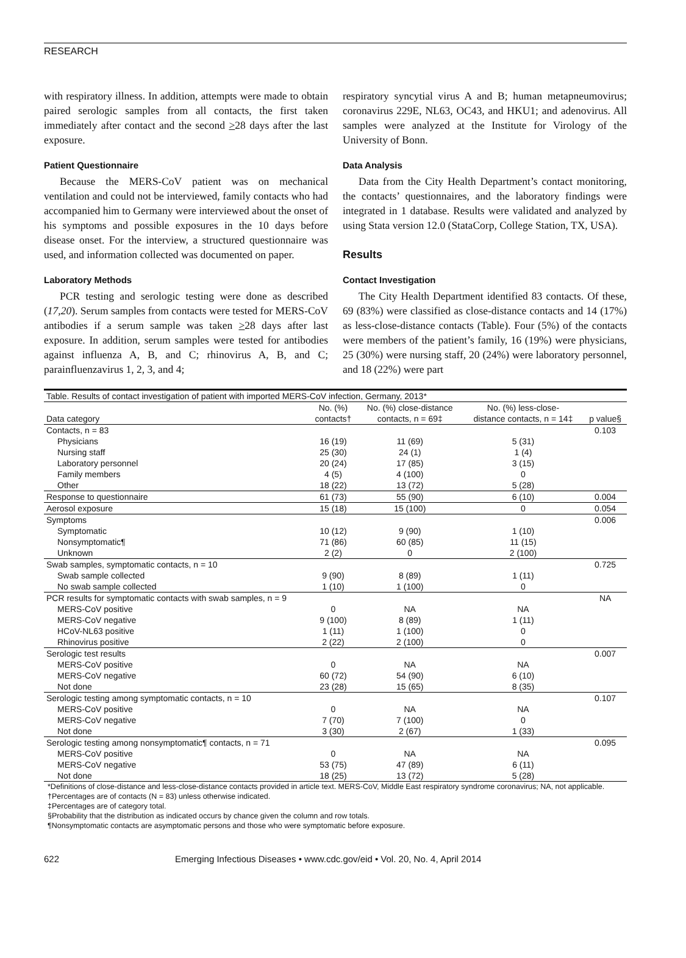RESEARCH
with respiratory illness. In addition, attempts were made to obtain paired serologic samples from all contacts, the first taken immediately after contact and the second >28 days after the last exposure.
Patient Questionnaire
Because the MERS-CoV patient was on mechanical ventilation and could not be interviewed, family contacts who had accompanied him to Germany were interviewed about the onset of his symptoms and possible exposures in the 10 days before disease onset. For the interview, a structured questionnaire was used, and information collected was documented on paper.
Laboratory Methods
PCR testing and serologic testing were done as described (17,20). Serum samples from contacts were tested for MERS-CoV antibodies if a serum sample was taken >28 days after last exposure. In addition, serum samples were tested for antibodies against influenza A, B, and C; rhinovirus A, B, and C; parainfluenzavirus 1, 2, 3, and 4;
respiratory syncytial virus A and B; human metapneumovirus; coronavirus 229E, NL63, OC43, and HKU1; and adenovirus. All samples were analyzed at the Institute for Virology of the University of Bonn.
Data Analysis
Data from the City Health Department’s contact monitoring, the contacts’ questionnaires, and the laboratory findings were integrated in 1 database. Results were validated and analyzed by using Stata version 12.0 (StataCorp, College Station, TX, USA).
Results
Contact Investigation
The City Health Department identified 83 contacts. Of these, 69 (83%) were classified as close-distance contacts and 14 (17%) as less-close-distance contacts (Table). Four (5%) of the contacts were members of the patient’s family, 16 (19%) were physicians, 25 (30%) were nursing staff, 20 (24%) were laboratory personnel, and 18 (22%) were part
| Table. Results of contact investigation of patient with imported MERS-CoV infection, Germany, 2013* | | | | |
| Data category | No. (%) contacts† | No. (%) close-distance contacts, n = 69‡ | No. (%) less-close- distance contacts, n = 14‡ | p value§ |
| Contacts, n = 83 | | | | 0.103 |
| Physicians | 16 (19) | 11 (69) | 5 (31) | |
| Nursing staff | 25 (30) | 24 (1) | 1 (4) | |
| Laboratory personnel | 20 (24) | 17 (85) | 3 (15) | |
| Family members | 4 (5) | 4 (100) | 0 | |
| Other | 18 (22) | 13 (72) | 5 (28) | |
| Response to questionnaire | 61 (73) | 55 (90) | 6 (10) | 0.004 |
| Aerosol exposure | 15 (18) | 15 (100) | 0 | 0.054 |
| Symptoms | | | | 0.006 |
| Symptomatic | 10 (12) | 9 (90) | 1 (10) | |
| Nonsymptomatic¶ | 71 (86) | 60 (85) | 11 (15) | |
| Unknown | 2 (2) | 0 | 2 (100) | |
| Swab samples, symptomatic contacts, n = 10 | | | | 0.725 |
| Swab sample collected | 9 (90) | 8 (89) | 1 (11) | |
| No swab sample collected | 1 (10) | 1 (100) | 0 | |
| PCR results for symptomatic contacts with swab samples, n = 9 | | | | NA |
| MERS-CoV positive | 0 | NA | NA | |
| MERS-CoV negative | 9 (100) | 8 (89) | 1 (11) | |
| HCoV-NL63 positive | 1 (11) | 1 (100) | 0 | |
| Rhinovirus positive | 2 (22) | 2 (100) | 0 | |
| Serologic test results | | | | 0.007 |
| MERS-CoV positive | 0 | NA | NA | |
| MERS-CoV negative | 60 (72) | 54 (90) | 6 (10) | |
| Not done | 23 (28) | 15 (65) | 8 (35) | |
| Serologic testing among symptomatic contacts, n = 10 | | | | 0.107 |
| MERS-CoV positive | 0 | NA | NA | |
| MERS-CoV negative | 7 (70) | 7 (100) | 0 | |
| Not done | 3 (30) | 2 (67) | 1 (33) | |
| Serologic testing among nonsymptomatic¶ contacts, n = 71 | | | | 0.095 |
| MERS-CoV positive | 0 | NA | NA | |
| MERS-CoV negative | 53 (75) | 47 (89) | 6 (11) | |
| Not done | 18 (25) | 13 (72) | 5 (28) | |
*Definitions of close-distance and less-close-distance contacts provided in article text. MERS-CoV, Middle East respiratory syndrome coronavirus; NA, not applicable.
†Percentages are of contacts (N = 83) unless otherwise indicated.
‡Percentages are of category total.
§Probability that the distribution as indicated occurs by chance given the column and row totals.
¶Nonsymptomatic contacts are asymptomatic persons and those who were symptomatic before exposure.
622 Emerging Infectious Diseases • www.cdc.gov/eid • Vol. 20, No. 4, April 2014